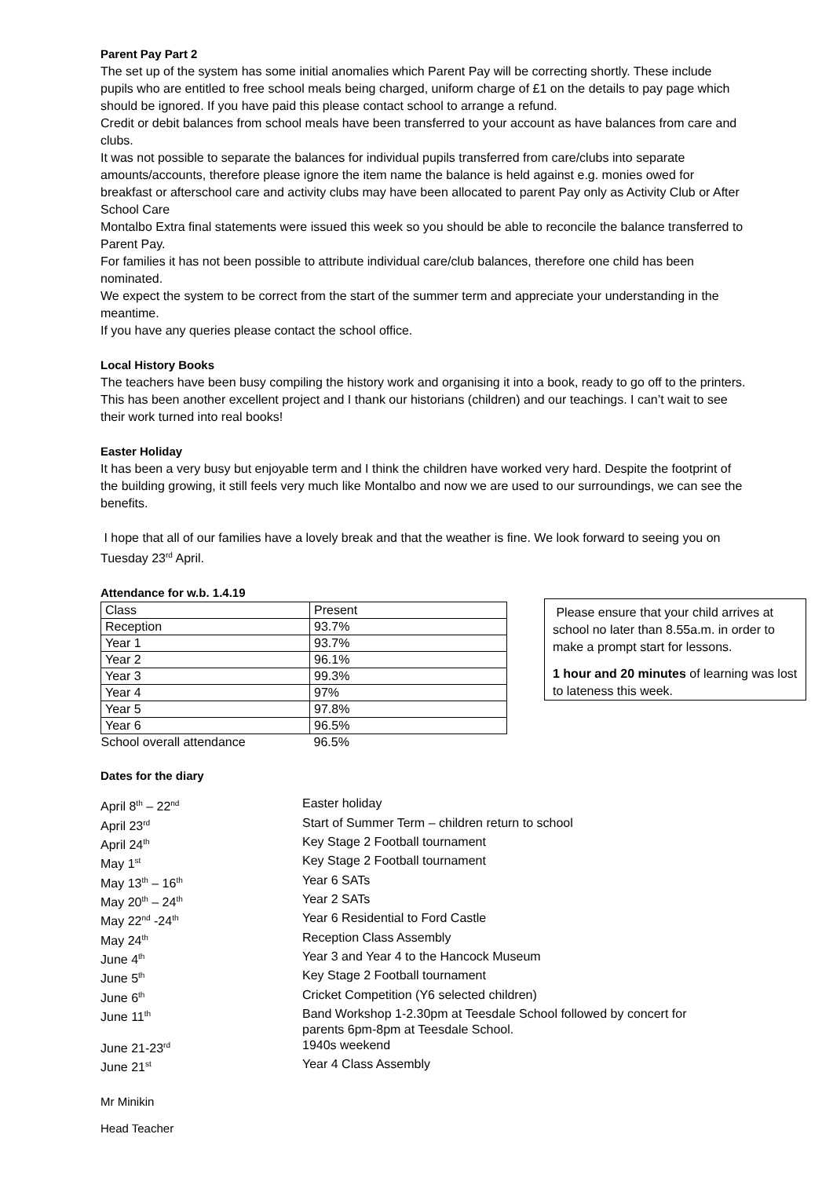Parent Pay Part 2
The set up of the system has some initial anomalies which Parent Pay will be correcting shortly. These include pupils who are entitled to free school meals being charged, uniform charge of £1 on the details to pay page which should be ignored. If you have paid this please contact school to arrange a refund.
Credit or debit balances from school meals have been transferred to your account as have balances from care and clubs.
It was not possible to separate the balances for individual pupils transferred from care/clubs into separate amounts/accounts, therefore please ignore the item name the balance is held against e.g. monies owed for breakfast or afterschool care and activity clubs may have been allocated to parent Pay only as Activity Club or After School Care
Montalbo Extra final statements were issued this week so you should be able to reconcile the balance transferred to Parent Pay.
For families it has not been possible to attribute individual care/club balances, therefore one child has been nominated.
We expect the system to be correct from the start of the summer term and appreciate your understanding in the meantime.
If you have any queries please contact the school office.
Local History Books
The teachers have been busy compiling the history work and organising it into a book, ready to go off to the printers. This has been another excellent project and I thank our historians (children) and our teachings. I can’t wait to see their work turned into real books!
Easter Holiday
It has been a very busy but enjoyable term and I think the children have worked very hard. Despite the footprint of the building growing, it still feels very much like Montalbo and now we are used to our surroundings, we can see the benefits.
I hope that all of our families have a lovely break and that the weather is fine. We look forward to seeing you on Tuesday 23<sup>rd</sup> April.
Attendance for w.b. 1.4.19
| Class | Present |
| Reception | 93.7% |
| Year 1 | 93.7% |
| Year 2 | 96.1% |
| Year 3 | 99.3% |
| Year 4 | 97% |
| Year 5 | 97.8% |
| Year 6 | 96.5% |
| School overall attendance | 96.5% |
Please ensure that your child arrives at school no later than 8.55a.m. in order to make a prompt start for lessons.
1 hour and 20 minutes of learning was lost to lateness this week.
Dates for the diary
| April 8<sup>th</sup> – 22<sup>nd</sup> | Easter holiday |
| April 23<sup>rd</sup> | Start of Summer Term – children return to school |
| April 24<sup>th</sup> | Key Stage 2 Football tournament |
| May 1<sup>st</sup> | Key Stage 2 Football tournament |
| May 13<sup>th</sup> – 16<sup>th</sup> | Year 6 SATs |
| May 20<sup>th</sup> – 24<sup>th</sup> | Year 2 SATs |
| May 22<sup>nd</sup> -24<sup>th</sup> | Year 6 Residential to Ford Castle |
| May 24<sup>th</sup> | Reception Class Assembly |
| June 4<sup>th</sup> | Year 3 and Year 4 to the Hancock Museum |
| June 5<sup>th</sup> | Key Stage 2 Football tournament |
| June 6<sup>th</sup> | Cricket Competition (Y6 selected children) |
| June 11<sup>th</sup> | Band Workshop 1-2.30pm at Teesdale School followed by concert for parents 6pm-8pm at Teesdale School. |
| June 21-23<sup>rd</sup> | 1940s weekend |
| June 21<sup>st</sup> | Year 4 Class Assembly |
Mr Minikin
Head Teacher